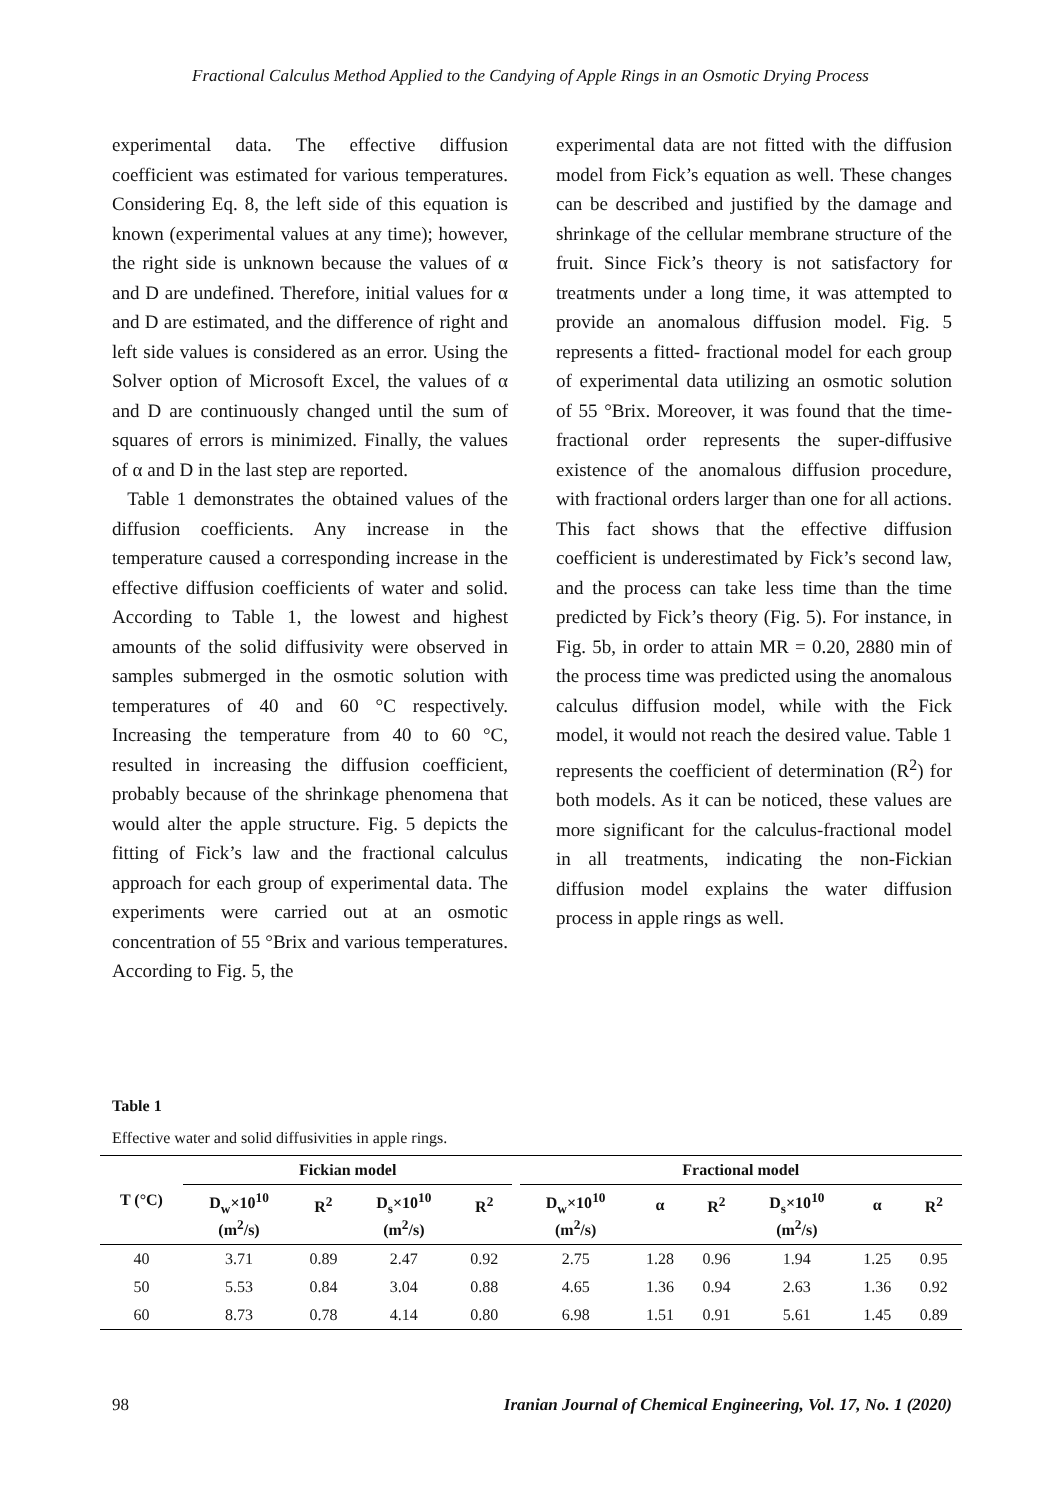Fractional Calculus Method Applied to the Candying of Apple Rings in an Osmotic Drying Process
experimental data. The effective diffusion coefficient was estimated for various temperatures. Considering Eq. 8, the left side of this equation is known (experimental values at any time); however, the right side is unknown because the values of α and D are undefined. Therefore, initial values for α and D are estimated, and the difference of right and left side values is considered as an error. Using the Solver option of Microsoft Excel, the values of α and D are continuously changed until the sum of squares of errors is minimized. Finally, the values of α and D in the last step are reported.
Table 1 demonstrates the obtained values of the diffusion coefficients. Any increase in the temperature caused a corresponding increase in the effective diffusion coefficients of water and solid. According to Table 1, the lowest and highest amounts of the solid diffusivity were observed in samples submerged in the osmotic solution with temperatures of 40 and 60 °C respectively. Increasing the temperature from 40 to 60 °C, resulted in increasing the diffusion coefficient, probably because of the shrinkage phenomena that would alter the apple structure. Fig. 5 depicts the fitting of Fick’s law and the fractional calculus approach for each group of experimental data. The experiments were carried out at an osmotic concentration of 55 °Brix and various temperatures. According to Fig. 5, the
experimental data are not fitted with the diffusion model from Fick’s equation as well. These changes can be described and justified by the damage and shrinkage of the cellular membrane structure of the fruit. Since Fick’s theory is not satisfactory for treatments under a long time, it was attempted to provide an anomalous diffusion model. Fig. 5 represents a fitted- fractional model for each group of experimental data utilizing an osmotic solution of 55 °Brix. Moreover, it was found that the time-fractional order represents the super-diffusive existence of the anomalous diffusion procedure, with fractional orders larger than one for all actions. This fact shows that the effective diffusion coefficient is underestimated by Fick’s second law, and the process can take less time than the time predicted by Fick’s theory (Fig. 5). For instance, in Fig. 5b, in order to attain MR = 0.20, 2880 min of the process time was predicted using the anomalous calculus diffusion model, while with the Fick model, it would not reach the desired value. Table 1 represents the coefficient of determination (R<sup>2</sup>) for both models. As it can be noticed, these values are more significant for the calculus-fractional model in all treatments, indicating the non-Fickian diffusion model explains the water diffusion process in apple rings as well.
Table 1
Effective water and solid diffusivities in apple rings.
| T (°C) | Fickian model | | | | | Fractional model | | | | | |
| --- | --- | --- | --- | --- | --- | --- | --- | --- | --- | --- | --- |
| | D<sub>w</sub>×10<sup>10</sup> (m<sup>2</sup>/s) | R<sup>2</sup> | D<sub>s</sub>×10<sup>10</sup> (m<sup>2</sup>/s) | R<sup>2</sup> | | D<sub>w</sub>×10<sup>10</sup> (m<sup>2</sup>/s) | α | R<sup>2</sup> | D<sub>s</sub>×10<sup>10</sup> (m<sup>2</sup>/s) | α | R<sup>2</sup> |
| 40 | 3.71 | 0.89 | 2.47 | 0.92 | | 2.75 | 1.28 | 0.96 | 1.94 | 1.25 | 0.95 |
| 50 | 5.53 | 0.84 | 3.04 | 0.88 | | 4.65 | 1.36 | 0.94 | 2.63 | 1.36 | 0.92 |
| 60 | 8.73 | 0.78 | 4.14 | 0.80 | | 6.98 | 1.51 | 0.91 | 5.61 | 1.45 | 0.89 |
98 Iranian Journal of Chemical Engineering, Vol. 17, No. 1 (2020)